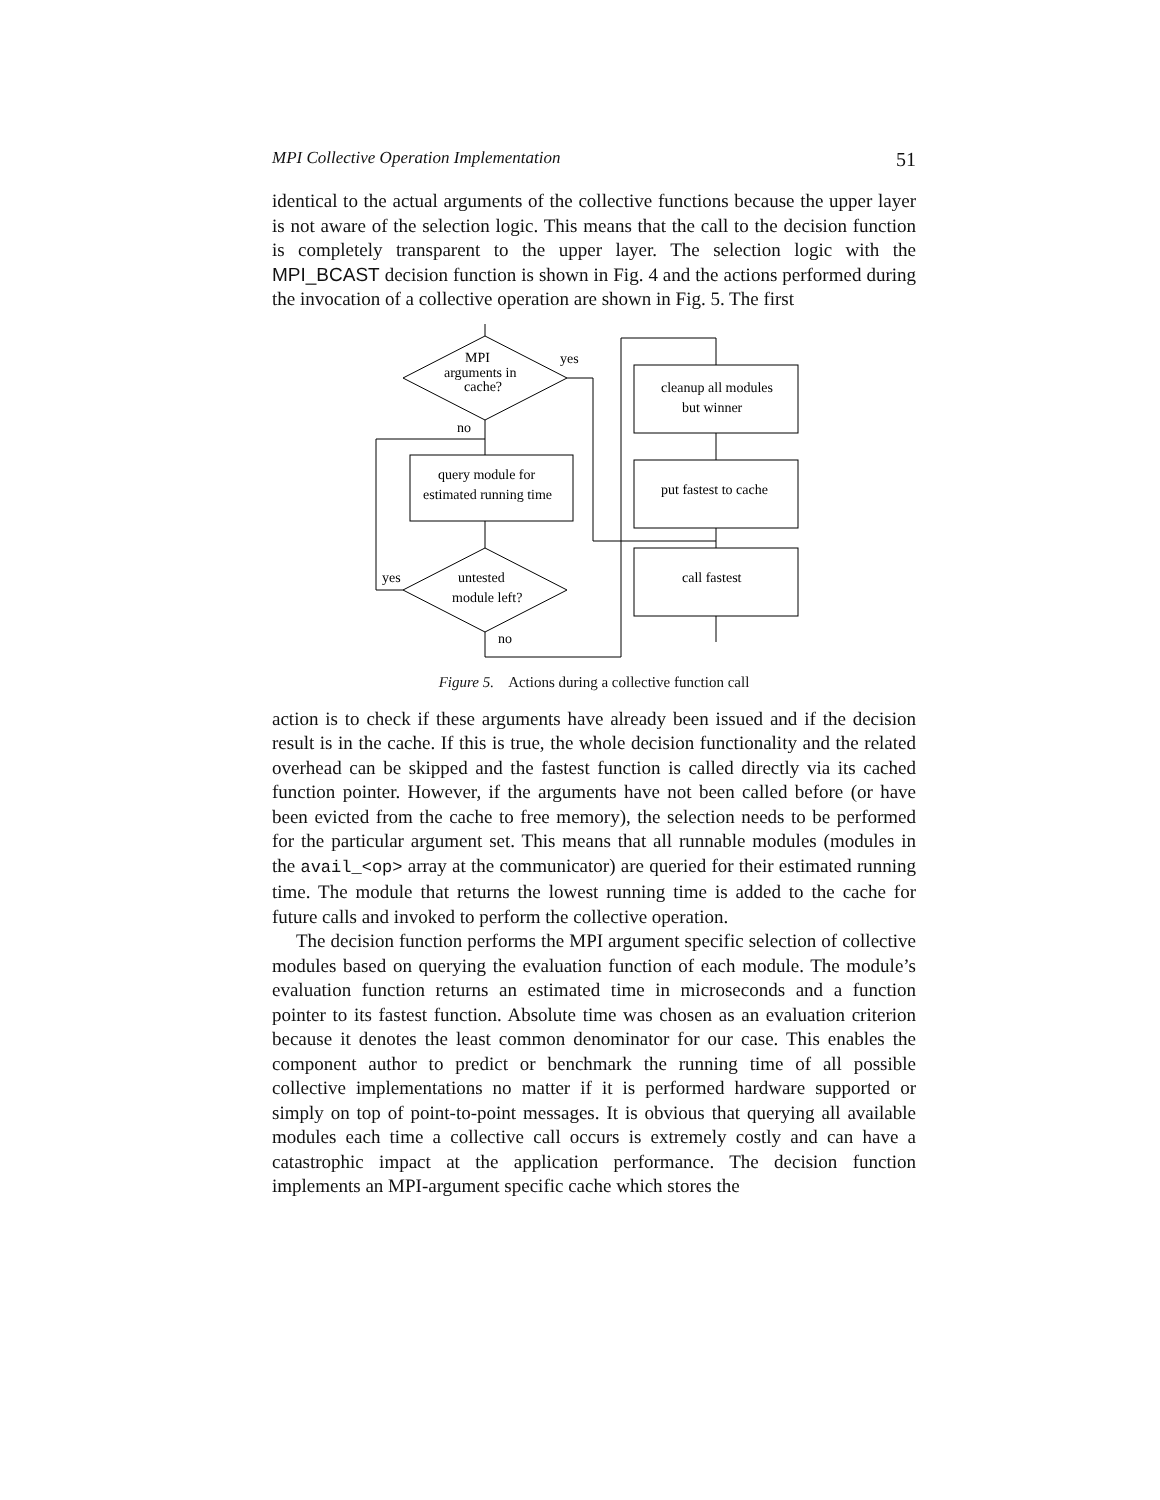MPI Collective Operation Implementation 51
identical to the actual arguments of the collective functions because the upper layer is not aware of the selection logic. This means that the call to the decision function is completely transparent to the upper layer. The selection logic with the MPI_BCAST decision function is shown in Fig. 4 and the actions performed during the invocation of a collective operation are shown in Fig. 5. The first
MPI
arguments in
cache?
yes
no
query module for
estimated running time
untested
module left?
yes
no
cleanup all modules
but winner
put fastest to cache
call fastest
Figure 5. Actions during a collective function call
action is to check if these arguments have already been issued and if the decision result is in the cache. If this is true, the whole decision functionality and the related overhead can be skipped and the fastest function is called directly via its cached function pointer. However, if the arguments have not been called before (or have been evicted from the cache to free memory), the selection needs to be performed for the particular argument set. This means that all runnable modules (modules in the avail_<op> array at the communicator) are queried for their estimated running time. The module that returns the lowest running time is added to the cache for future calls and invoked to perform the collective operation.
The decision function performs the MPI argument specific selection of collective modules based on querying the evaluation function of each module. The module’s evaluation function returns an estimated time in microseconds and a function pointer to its fastest function. Absolute time was chosen as an evaluation criterion because it denotes the least common denominator for our case. This enables the component author to predict or benchmark the running time of all possible collective implementations no matter if it is performed hardware supported or simply on top of point-to-point messages. It is obvious that querying all available modules each time a collective call occurs is extremely costly and can have a catastrophic impact at the application performance. The decision function implements an MPI-argument specific cache which stores the